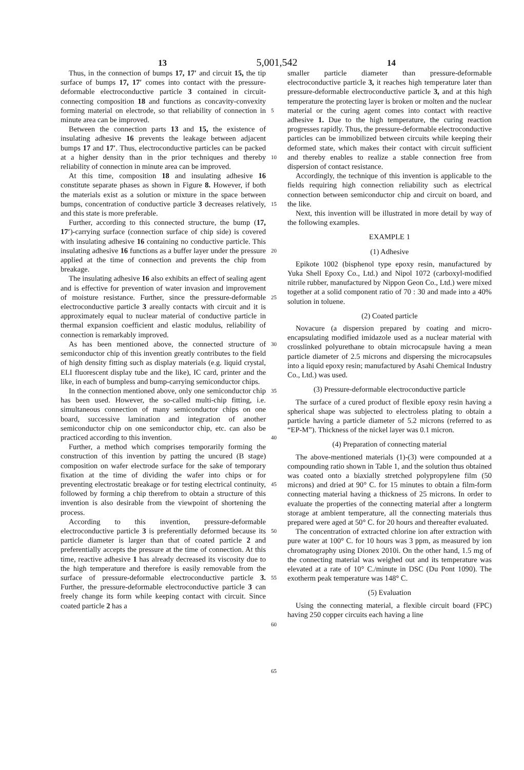13 5,001,542 14
Thus, in the connection of bumps 17, 17′ and circuit 15, the tip surface of bumps 17, 17′ comes into contact with the pressure-deformable electroconductive particle 3 contained in circuit-connecting composition 18 and functions as concavity-convexity forming material on electrode, so that reliability of connection in minute area can be improved.
Between the connection parts 13 and 15, the existence of insulating adhesive 16 prevents the leakage between adjacent bumps 17 and 17′. Thus, electroconductive particles can be packed at a higher density than in the prior techniques and thereby reliability of connection in minute area can be improved.
At this time, composition 18 and insulating adhesive 16 constitute separate phases as shown in Figure 8. However, if both the materials exist as a solution or mixture in the space between bumps, concentration of conductive particle 3 decreases relatively, and this state is more preferable.
Further, according to this connected structure, the bump (17, 17′)-carrying surface (connection surface of chip side) is covered with insulating adhesive 16 containing no conductive particle. This insulating adhesive 16 functions as a buffer layer under the pressure applied at the time of connection and prevents the chip from breakage.
The insulating adhesive 16 also exhibits an effect of sealing agent and is effective for prevention of water invasion and improvement of moisture resistance. Further, since the pressure-deformable electroconductive particle 3 areally contacts with circuit and it is approximately equal to nuclear material of conductive particle in thermal expansion coefficient and elastic modulus, reliability of connection is remarkably improved.
As has been mentioned above, the connected structure of semiconductor chip of this invention greatly contributes to the field of high density fitting such as display materials (e.g. liquid crystal, ELI fluorescent display tube and the like), IC card, printer and the like, in each of bumpless and bump-carrying semiconductor chips.
In the connection mentioned above, only one semiconductor chip has been used. However, the so-called multi-chip fitting, i.e. simultaneous connection of many semiconductor chips on one board, successive lamination and integration of another semiconductor chip on one semiconductor chip, etc. can also be practiced according to this invention.
Further, a method which comprises temporarily forming the construction of this invention by patting the uncured (B stage) composition on wafer electrode surface for the sake of temporary fixation at the time of dividing the wafer into chips or for preventing electrostatic breakage or for testing electrical continuity, followed by forming a chip therefrom to obtain a structure of this invention is also desirable from the viewpoint of shortening the process.
According to this invention, pressure-deformable electroconductive particle 3 is preferentially deformed because its particle diameter is larger than that of coated particle 2 and preferentially accepts the pressure at the time of connection. At this time, reactive adhesive 1 has already decreased its viscosity due to the high temperature and therefore is easily removable from the surface of pressure-deformable electroconductive particle 3. Further, the pressure-deformable electroconductive particle 3 can freely change its form while keeping contact with circuit. Since coated particle 2 has a
5
10
15
20
25
30
35
40
45
50
55
60
65
smaller particle diameter than pressure-deformable electroconductive particle 3, it reaches high temperature later than pressure-deformable electroconductive particle 3, and at this high temperature the protecting layer is broken or molten and the nuclear material or the curing agent comes into contact with reactive adhesive 1. Due to the high temperature, the curing reaction progresses rapidly. Thus, the pressure-deformable electroconductive particles can be immobilized between circuits while keeping their deformed state, which makes their contact with circuit sufficient and thereby enables to realize a stable connection free from dispersion of contact resistance.
Accordingly, the technique of this invention is applicable to the fields requiring high connection reliability such as electrical connection between semiconductor chip and circuit on board, and the like.
Next, this invention will be illustrated in more detail by way of the following examples.
EXAMPLE 1
(1) Adhesive
Epikote 1002 (bisphenol type epoxy resin, manufactured by Yuka Shell Epoxy Co., Ltd.) and Nipol 1072 (carboxyl-modified nitrile rubber, manufactured by Nippon Geon Co., Ltd.) were mixed together at a solid component ratio of 70 : 30 and made into a 40% solution in toluene.
(2) Coated particle
Novacure (a dispersion prepared by coating and micro-encapsulating modified imidazole used as a nuclear material with crosslinked polyurethane to obtain microcapsule having a mean particle diameter of 2.5 microns and dispersing the microcapsules into a liquid epoxy resin; manufactured by Asahi Chemical Industry Co., Ltd.) was used.
(3) Pressure-deformable electroconductive particle
The surface of a cured product of flexible epoxy resin having a spherical shape was subjected to electroless plating to obtain a particle having a particle diameter of 5.2 microns (referred to as “EP-M”). Thickness of the nickel layer was 0.1 micron.
(4) Preparation of connecting material
The above-mentioned materials (1)-(3) were compounded at a compounding ratio shown in Table 1, and the solution thus obtained was coated onto a biaxially stretched polypropylene film (50 microns) and dried at 90° C. for 15 minutes to obtain a film-form connecting material having a thickness of 25 microns. In order to evaluate the properties of the connecting material after a longterm storage at ambient temperature, all the connecting materials thus prepared were aged at 50° C. for 20 hours and thereafter evaluated.
The concentration of extracted chlorine ion after extraction with pure water at 100° C. for 10 hours was 3 ppm, as measured by ion chromatography using Dionex 2010i. On the other hand, 1.5 mg of the connecting material was weighed out and its temperature was elevated at a rate of 10° C./minute in DSC (Du Pont 1090). The exotherm peak temperature was 148° C.
(5) Evaluation
Using the connecting material, a flexible circuit board (FPC) having 250 copper circuits each having a line